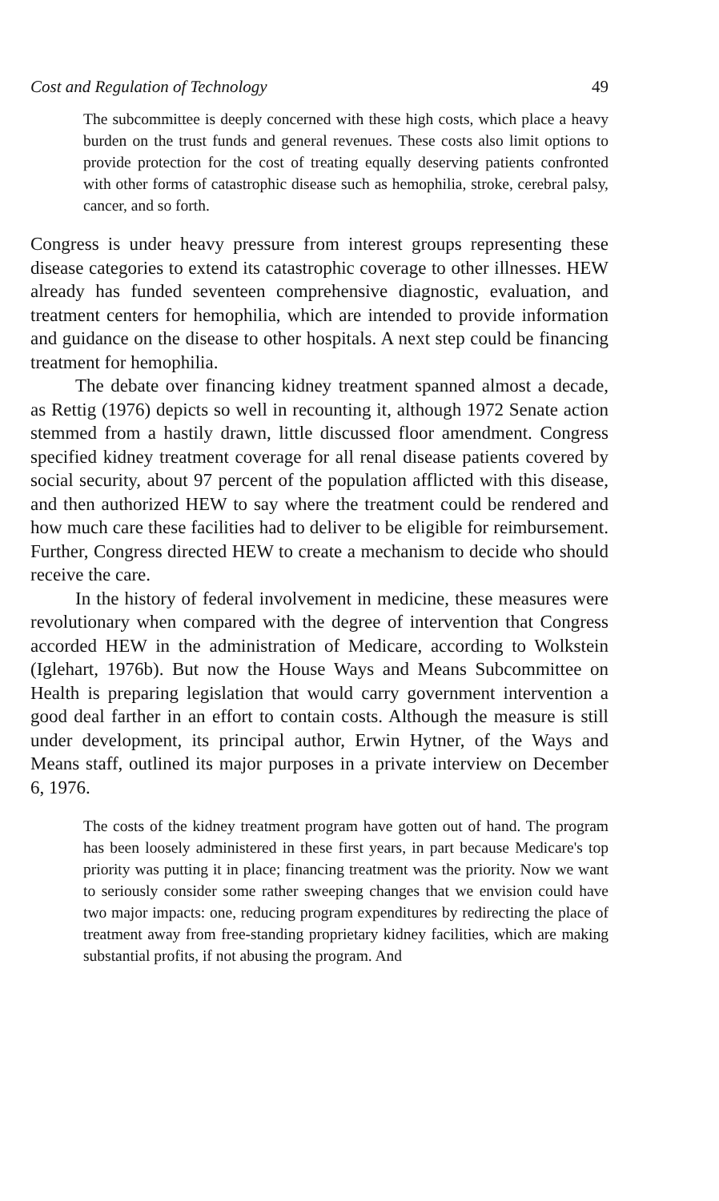Cost and Regulation of Technology 49
The subcommittee is deeply concerned with these high costs, which place a heavy burden on the trust funds and general revenues. These costs also limit options to provide protection for the cost of treating equally deserving patients confronted with other forms of catastrophic disease such as hemophilia, stroke, cerebral palsy, cancer, and so forth.
Congress is under heavy pressure from interest groups representing these disease categories to extend its catastrophic coverage to other illnesses. HEW already has funded seventeen comprehensive diagnostic, evaluation, and treatment centers for hemophilia, which are intended to provide information and guidance on the disease to other hospitals. A next step could be financing treatment for hemophilia.
The debate over financing kidney treatment spanned almost a decade, as Rettig (1976) depicts so well in recounting it, although 1972 Senate action stemmed from a hastily drawn, little discussed floor amendment. Congress specified kidney treatment coverage for all renal disease patients covered by social security, about 97 percent of the population afflicted with this disease, and then authorized HEW to say where the treatment could be rendered and how much care these facilities had to deliver to be eligible for reimbursement. Further, Congress directed HEW to create a mechanism to decide who should receive the care.
In the history of federal involvement in medicine, these measures were revolutionary when compared with the degree of intervention that Congress accorded HEW in the administration of Medicare, according to Wolkstein (Iglehart, 1976b). But now the House Ways and Means Subcommittee on Health is preparing legislation that would carry government intervention a good deal farther in an effort to contain costs. Although the measure is still under development, its principal author, Erwin Hytner, of the Ways and Means staff, outlined its major purposes in a private interview on December 6, 1976.
The costs of the kidney treatment program have gotten out of hand. The program has been loosely administered in these first years, in part because Medicare's top priority was putting it in place; financing treatment was the priority. Now we want to seriously consider some rather sweeping changes that we envision could have two major impacts: one, reducing program expenditures by redirecting the place of treatment away from free-standing proprietary kidney facilities, which are making substantial profits, if not abusing the program. And